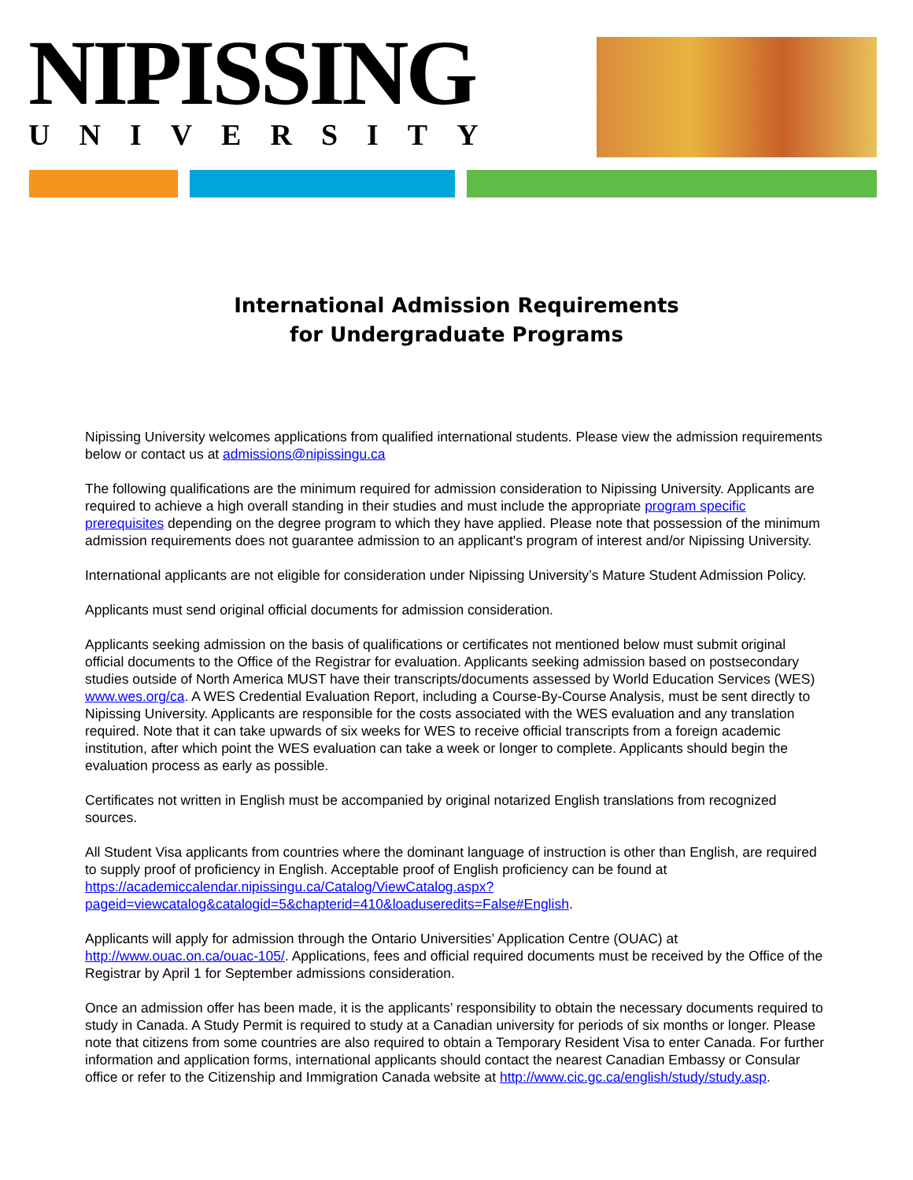NIPISSING
UNIVERSITY
International Admission Requirements
for Undergraduate Programs
Nipissing University welcomes applications from qualified international students. Please view the admission requirements below or contact us at admissions@nipissingu.ca
The following qualifications are the minimum required for admission consideration to Nipissing University. Applicants are required to achieve a high overall standing in their studies and must include the appropriate program specific prerequisites depending on the degree program to which they have applied. Please note that possession of the minimum admission requirements does not guarantee admission to an applicant's program of interest and/or Nipissing University.
International applicants are not eligible for consideration under Nipissing University’s Mature Student Admission Policy.
Applicants must send original official documents for admission consideration.
Applicants seeking admission on the basis of qualifications or certificates not mentioned below must submit original official documents to the Office of the Registrar for evaluation. Applicants seeking admission based on postsecondary studies outside of North America MUST have their transcripts/documents assessed by World Education Services (WES) www.wes.org/ca. A WES Credential Evaluation Report, including a Course-By-Course Analysis, must be sent directly to Nipissing University. Applicants are responsible for the costs associated with the WES evaluation and any translation required. Note that it can take upwards of six weeks for WES to receive official transcripts from a foreign academic institution, after which point the WES evaluation can take a week or longer to complete. Applicants should begin the evaluation process as early as possible.
Certificates not written in English must be accompanied by original notarized English translations from recognized sources.
All Student Visa applicants from countries where the dominant language of instruction is other than English, are required to supply proof of proficiency in English. Acceptable proof of English proficiency can be found at https://academiccalendar.nipissingu.ca/Catalog/ViewCatalog.aspx?pageid=viewcatalog&catalogid=5&chapterid=410&loaduseredits=False#English.
Applicants will apply for admission through the Ontario Universities’ Application Centre (OUAC) at http://www.ouac.on.ca/ouac-105/. Applications, fees and official required documents must be received by the Office of the Registrar by April 1 for September admissions consideration.
Once an admission offer has been made, it is the applicants’ responsibility to obtain the necessary documents required to study in Canada. A Study Permit is required to study at a Canadian university for periods of six months or longer. Please note that citizens from some countries are also required to obtain a Temporary Resident Visa to enter Canada. For further information and application forms, international applicants should contact the nearest Canadian Embassy or Consular office or refer to the Citizenship and Immigration Canada website at http://www.cic.gc.ca/english/study/study.asp.